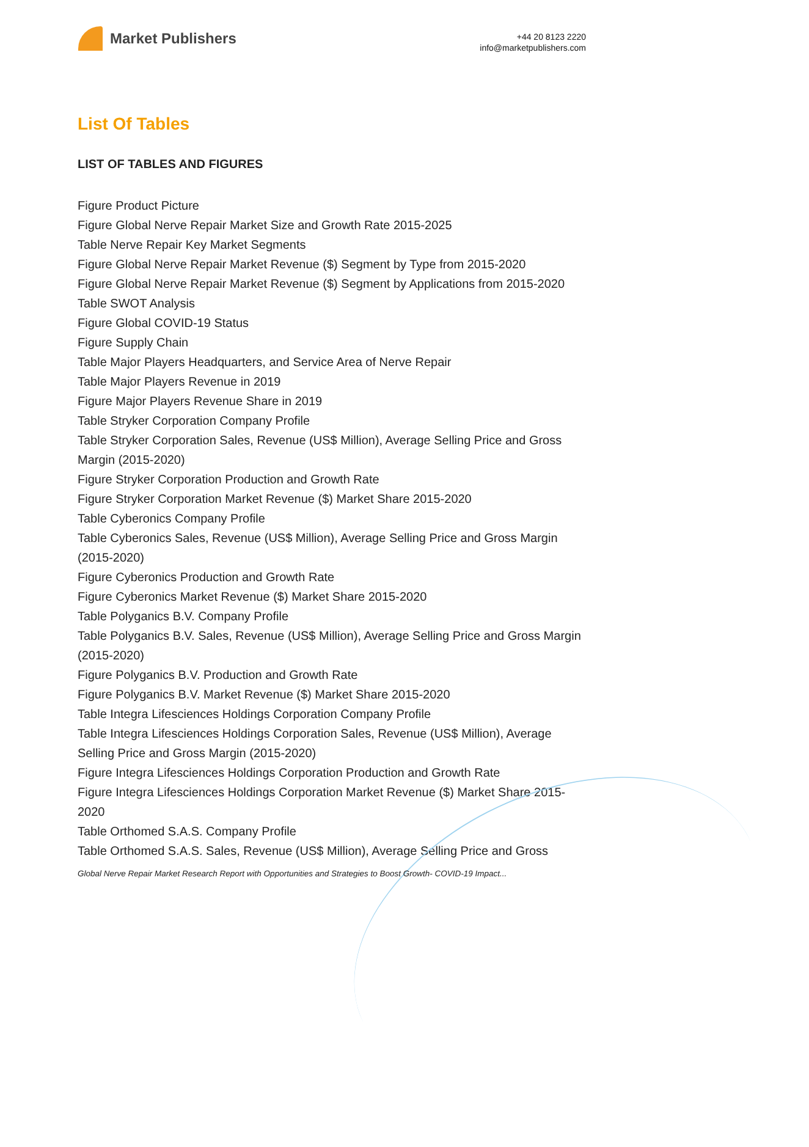Market Publishers
+44 20 8123 2220
info@marketpublishers.com
List Of Tables
LIST OF TABLES AND FIGURES
Figure Product Picture
Figure Global Nerve Repair Market Size and Growth Rate 2015-2025
Table Nerve Repair Key Market Segments
Figure Global Nerve Repair Market Revenue ($) Segment by Type from 2015-2020
Figure Global Nerve Repair Market Revenue ($) Segment by Applications from 2015-2020
Table SWOT Analysis
Figure Global COVID-19 Status
Figure Supply Chain
Table Major Players Headquarters, and Service Area of Nerve Repair
Table Major Players Revenue in 2019
Figure Major Players Revenue Share in 2019
Table Stryker Corporation Company Profile
Table Stryker Corporation Sales, Revenue (US$ Million), Average Selling Price and Gross Margin (2015-2020)
Figure Stryker Corporation Production and Growth Rate
Figure Stryker Corporation Market Revenue ($) Market Share 2015-2020
Table Cyberonics Company Profile
Table Cyberonics Sales, Revenue (US$ Million), Average Selling Price and Gross Margin (2015-2020)
Figure Cyberonics Production and Growth Rate
Figure Cyberonics Market Revenue ($) Market Share 2015-2020
Table Polyganics B.V. Company Profile
Table Polyganics B.V. Sales, Revenue (US$ Million), Average Selling Price and Gross Margin (2015-2020)
Figure Polyganics B.V. Production and Growth Rate
Figure Polyganics B.V. Market Revenue ($) Market Share 2015-2020
Table Integra Lifesciences Holdings Corporation Company Profile
Table Integra Lifesciences Holdings Corporation Sales, Revenue (US$ Million), Average Selling Price and Gross Margin (2015-2020)
Figure Integra Lifesciences Holdings Corporation Production and Growth Rate
Figure Integra Lifesciences Holdings Corporation Market Revenue ($) Market Share 2015-2020
Table Orthomed S.A.S. Company Profile
Table Orthomed S.A.S. Sales, Revenue (US$ Million), Average Selling Price and Gross
Global Nerve Repair Market Research Report with Opportunities and Strategies to Boost Growth- COVID-19 Impact...